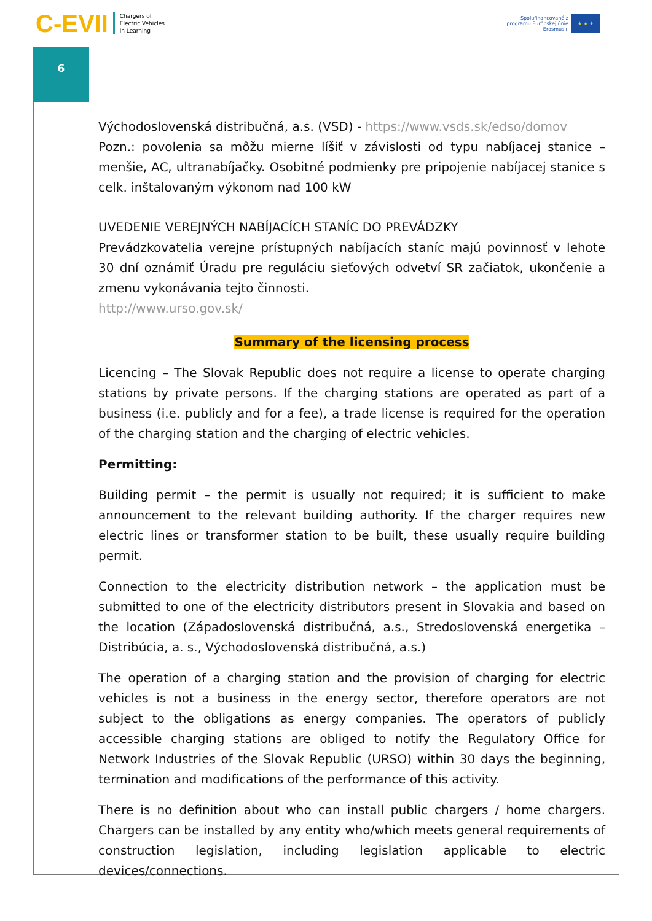C-EVII Chargers of
Electric Vehicles
in Learning
Spolufinancované z
programu Európskej únie
Erasmus+
★ ★ ★
6
Východoslovenská distribučná, a.s. (VSD) - https://www.vsds.sk/edso/domov
Pozn.: povolenia sa môžu mierne líšiť v závislosti od typu nabíjacej stanice – menšie, AC, ultranabíjačky. Osobitné podmienky pre pripojenie nabíjacej stanice s celk. inštalovaným výkonom nad 100 kW
UVEDENIE VEREJNÝCH NABÍJACÍCH STANÍC DO PREVÁDZKY
Prevádzkovatelia verejne prístupných nabíjacích staníc majú povinnosť v lehote 30 dní oznámiť Úradu pre reguláciu sieťových odvetví SR začiatok, ukončenie a zmenu vykonávania tejto činnosti.
http://www.urso.gov.sk/
Summary of the licensing process
Licencing – The Slovak Republic does not require a license to operate charging stations by private persons. If the charging stations are operated as part of a business (i.e. publicly and for a fee), a trade license is required for the operation of the charging station and the charging of electric vehicles.
Permitting:
Building permit – the permit is usually not required; it is sufficient to make announcement to the relevant building authority. If the charger requires new electric lines or transformer station to be built, these usually require building permit.
Connection to the electricity distribution network – the application must be submitted to one of the electricity distributors present in Slovakia and based on the location (Západoslovenská distribučná, a.s., Stredoslovenská energetika – Distribúcia, a. s., Východoslovenská distribučná, a.s.)
The operation of a charging station and the provision of charging for electric vehicles is not a business in the energy sector, therefore operators are not subject to the obligations as energy companies. The operators of publicly accessible charging stations are obliged to notify the Regulatory Office for Network Industries of the Slovak Republic (URSO) within 30 days the beginning, termination and modifications of the performance of this activity.
There is no definition about who can install public chargers / home chargers. Chargers can be installed by any entity who/which meets general requirements of construction legislation, including legislation applicable to electric devices/connections.